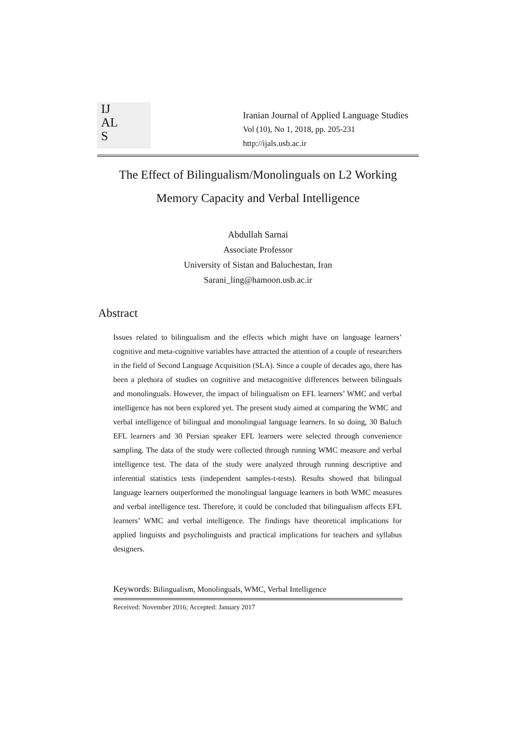IJ
AL
S
Iranian Journal of Applied Language Studies
Vol (10), No 1, 2018, pp. 205-231
http://ijals.usb.ac.ir
The Effect of Bilingualism/Monolinguals on L2 Working
Memory Capacity and Verbal Intelligence
Abdullah Sarnai
Associate Professor
University of Sistan and Baluchestan, Iran
Sarani_ling@hamoon.usb.ac.ir
Abstract
Issues related to bilingualism and the effects which might have on language learners’ cognitive and meta-cognitive variables have attracted the attention of a couple of researchers in the field of Second Language Acquisition (SLA). Since a couple of decades ago, there has been a plethora of studies on cognitive and metacognitive differences between bilinguals and monolinguals. However, the impact of bilingualism on EFL learners’ WMC and verbal intelligence has not been explored yet. The present study aimed at comparing the WMC and verbal intelligence of bilingual and monolingual language learners. In so doing, 30 Baluch EFL learners and 30 Persian speaker EFL learners were selected through convenience sampling. The data of the study were collected through running WMC measure and verbal intelligence test. The data of the study were analyzed through running descriptive and inferential statistics tests (independent samples-t-tests). Results showed that bilingual language learners outperformed the monolingual language learners in both WMC measures and verbal intelligence test. Therefore, it could be concluded that bilingualism affects EFL learners’ WMC and verbal intelligence. The findings have theoretical implications for applied linguists and psycholinguists and practical implications for teachers and syllabus designers.
Keywords: Bilingualism, Monolinguals, WMC, Verbal Intelligence
Received: November 2016; Accepted: January 2017